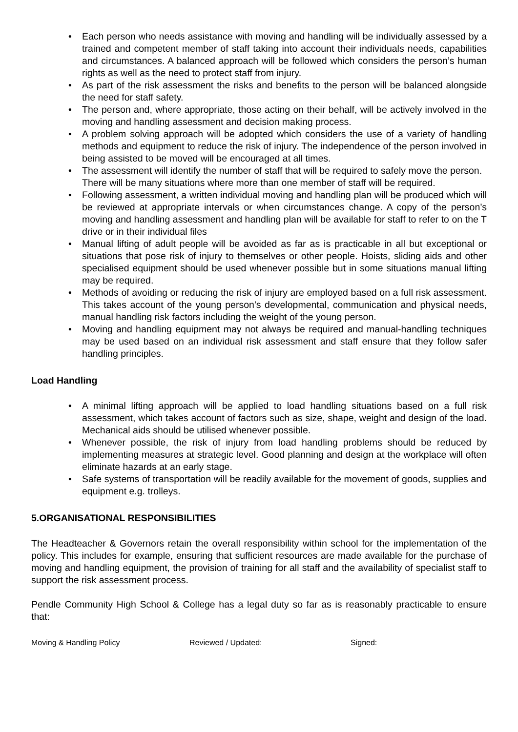• Each person who needs assistance with moving and handling will be individually assessed by a trained and competent member of staff taking into account their individuals needs, capabilities and circumstances. A balanced approach will be followed which considers the person’s human rights as well as the need to protect staff from injury.
• As part of the risk assessment the risks and benefits to the person will be balanced alongside the need for staff safety.
• The person and, where appropriate, those acting on their behalf, will be actively involved in the moving and handling assessment and decision making process.
• A problem solving approach will be adopted which considers the use of a variety of handling methods and equipment to reduce the risk of injury. The independence of the person involved in being assisted to be moved will be encouraged at all times.
• The assessment will identify the number of staff that will be required to safely move the person. There will be many situations where more than one member of staff will be required.
• Following assessment, a written individual moving and handling plan will be produced which will be reviewed at appropriate intervals or when circumstances change. A copy of the person’s moving and handling assessment and handling plan will be available for staff to refer to on the T drive or in their individual files
• Manual lifting of adult people will be avoided as far as is practicable in all but exceptional or situations that pose risk of injury to themselves or other people. Hoists, sliding aids and other specialised equipment should be used whenever possible but in some situations manual lifting may be required.
• Methods of avoiding or reducing the risk of injury are employed based on a full risk assessment. This takes account of the young person’s developmental, communication and physical needs, manual handling risk factors including the weight of the young person.
• Moving and handling equipment may not always be required and manual-handling techniques may be used based on an individual risk assessment and staff ensure that they follow safer handling principles.
Load Handling
• A minimal lifting approach will be applied to load handling situations based on a full risk assessment, which takes account of factors such as size, shape, weight and design of the load. Mechanical aids should be utilised whenever possible.
• Whenever possible, the risk of injury from load handling problems should be reduced by implementing measures at strategic level. Good planning and design at the workplace will often eliminate hazards at an early stage.
• Safe systems of transportation will be readily available for the movement of goods, supplies and equipment e.g. trolleys.
5.ORGANISATIONAL RESPONSIBILITIES
The Headteacher & Governors retain the overall responsibility within school for the implementation of the policy. This includes for example, ensuring that sufficient resources are made available for the purchase of moving and handling equipment, the provision of training for all staff and the availability of specialist staff to support the risk assessment process.
Pendle Community High School & College has a legal duty so far as is reasonably practicable to ensure that:
Moving & Handling Policy Reviewed / Updated: Signed: